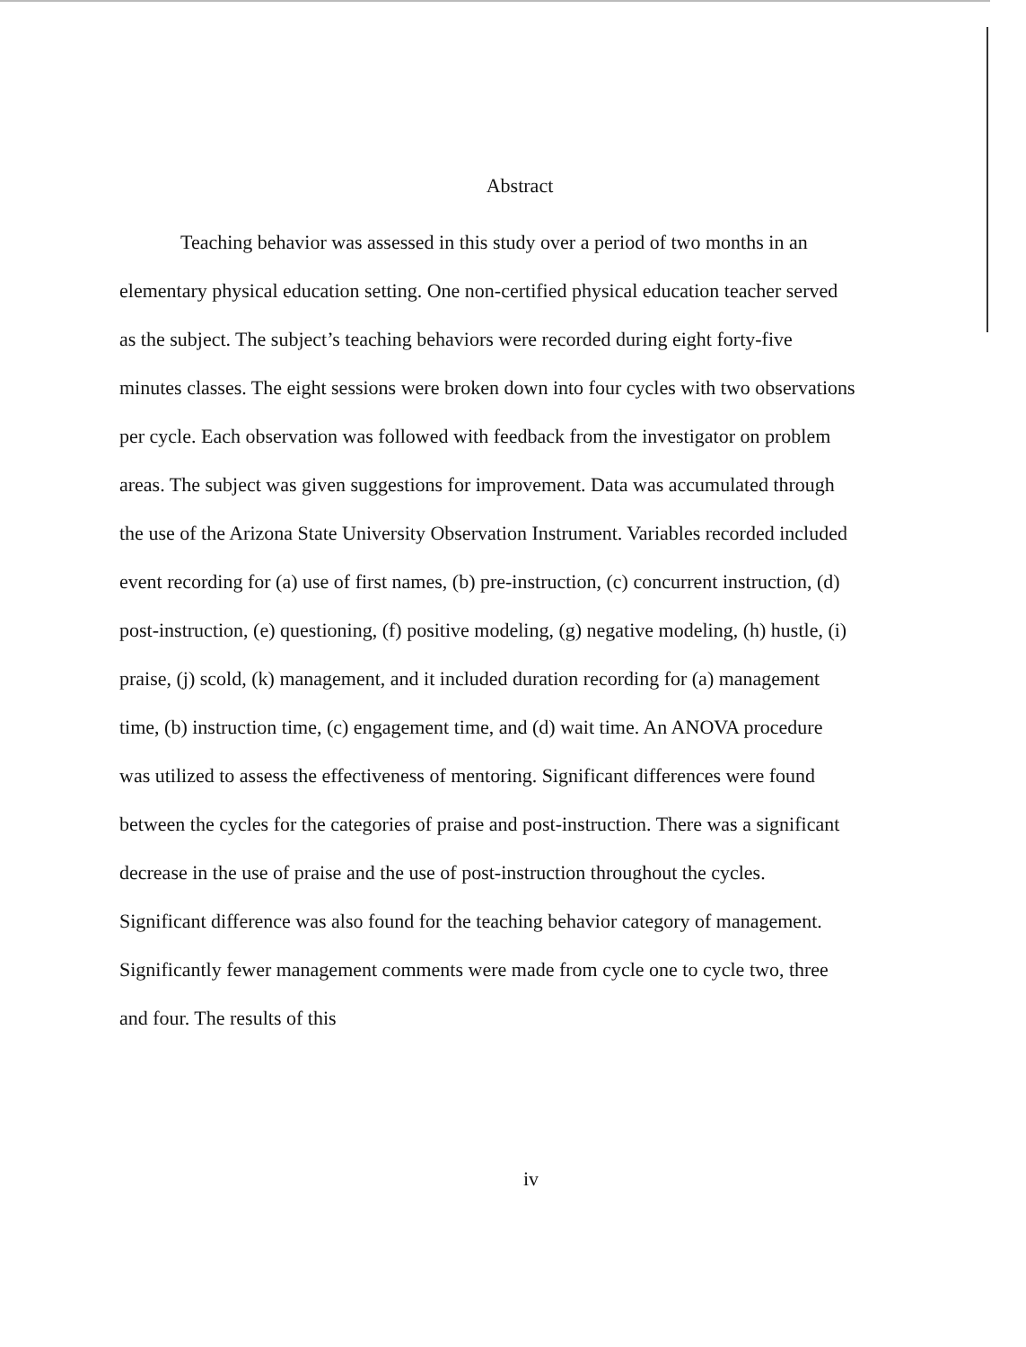Abstract
Teaching behavior was assessed in this study over a period of two months in an elementary physical education setting. One non-certified physical education teacher served as the subject. The subject’s teaching behaviors were recorded during eight forty-five minutes classes. The eight sessions were broken down into four cycles with two observations per cycle. Each observation was followed with feedback from the investigator on problem areas. The subject was given suggestions for improvement. Data was accumulated through the use of the Arizona State University Observation Instrument. Variables recorded included event recording for (a) use of first names, (b) pre-instruction, (c) concurrent instruction, (d) post-instruction, (e) questioning, (f) positive modeling, (g) negative modeling, (h) hustle, (i) praise, (j) scold, (k) management, and it included duration recording for (a) management time, (b) instruction time, (c) engagement time, and (d) wait time. An ANOVA procedure was utilized to assess the effectiveness of mentoring. Significant differences were found between the cycles for the categories of praise and post-instruction. There was a significant decrease in the use of praise and the use of post-instruction throughout the cycles. Significant difference was also found for the teaching behavior category of management. Significantly fewer management comments were made from cycle one to cycle two, three and four. The results of this
iv